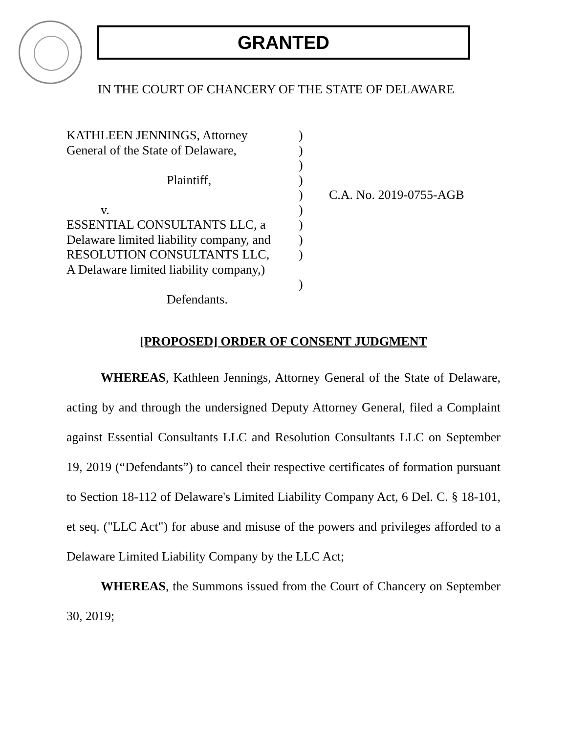GRANTED
IN THE COURT OF CHANCERY OF THE STATE OF DELAWARE
KATHLEEN JENNINGS, Attorney
General of the State of Delaware,
Plaintiff,
v.
ESSENTIAL CONSULTANTS LLC, a
Delaware limited liability company, and
RESOLUTION CONSULTANTS LLC,
A Delaware limited liability company,)
Defendants.
)
)
)
)
)
)
)
)
)
)
C.A. No. 2019-0755-AGB
[PROPOSED] ORDER OF CONSENT JUDGMENT
WHEREAS, Kathleen Jennings, Attorney General of the State of Delaware, acting by and through the undersigned Deputy Attorney General, filed a Complaint against Essential Consultants LLC and Resolution Consultants LLC on September 19, 2019 (“Defendants”) to cancel their respective certificates of formation pursuant to Section 18-112 of Delaware's Limited Liability Company Act, 6 Del. C. § 18-101, et seq. ("LLC Act") for abuse and misuse of the powers and privileges afforded to a Delaware Limited Liability Company by the LLC Act;
WHEREAS, the Summons issued from the Court of Chancery on September 30, 2019;